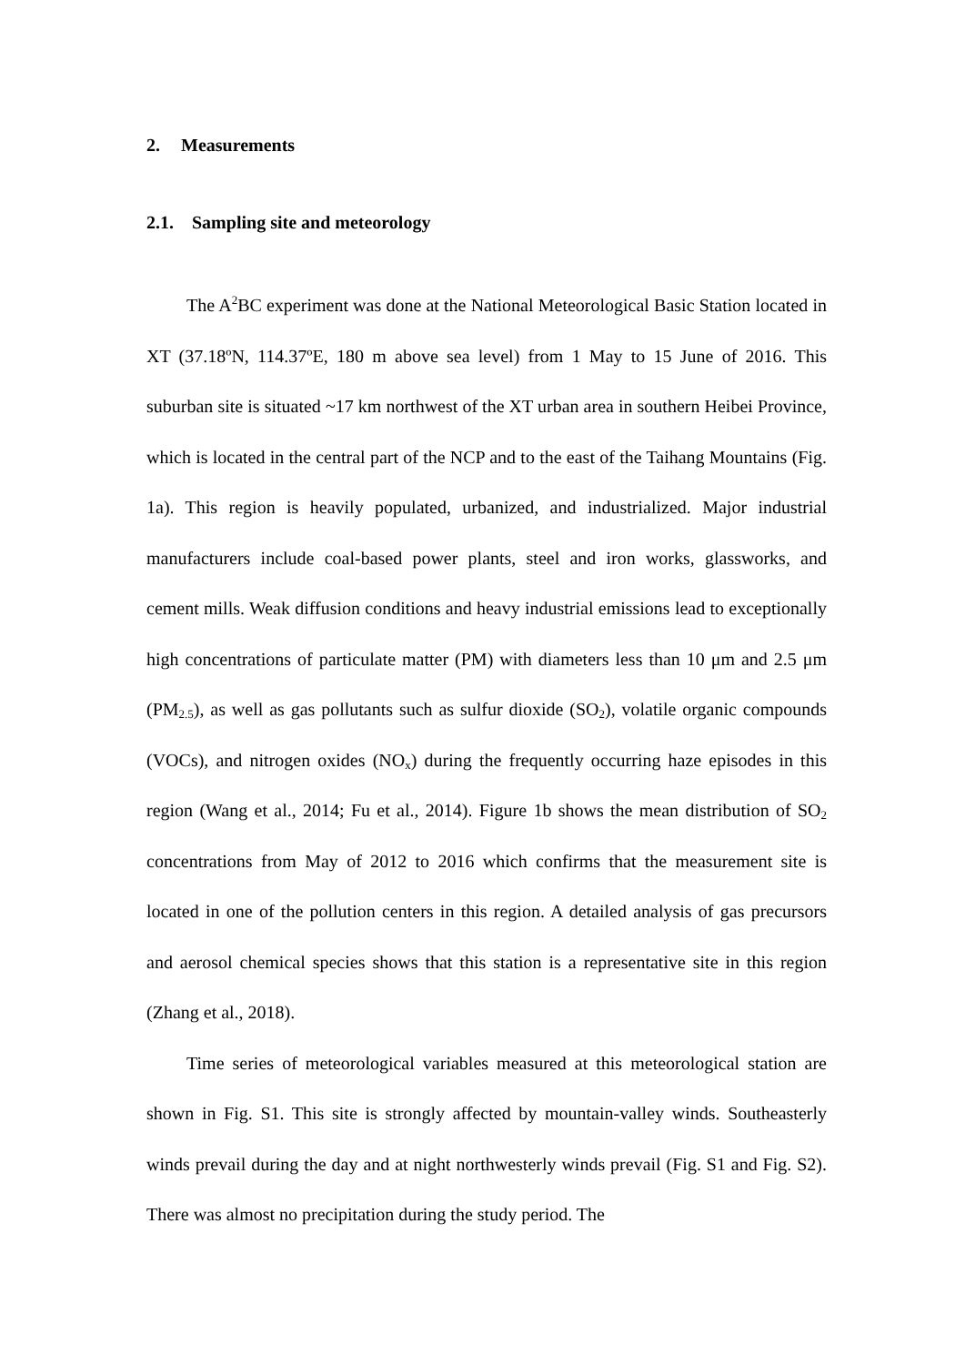2. Measurements
2.1. Sampling site and meteorology
The A<sup>2</sup>BC experiment was done at the National Meteorological Basic Station located in XT (37.18ºN, 114.37ºE, 180 m above sea level) from 1 May to 15 June of 2016. This suburban site is situated ~17 km northwest of the XT urban area in southern Heibei Province, which is located in the central part of the NCP and to the east of the Taihang Mountains (Fig. 1a). This region is heavily populated, urbanized, and industrialized. Major industrial manufacturers include coal-based power plants, steel and iron works, glassworks, and cement mills. Weak diffusion conditions and heavy industrial emissions lead to exceptionally high concentrations of particulate matter (PM) with diameters less than 10 μm and 2.5 μm (PM<sub>2.5</sub>), as well as gas pollutants such as sulfur dioxide (SO<sub>2</sub>), volatile organic compounds (VOCs), and nitrogen oxides (NO<sub>x</sub>) during the frequently occurring haze episodes in this region (Wang et al., 2014; Fu et al., 2014). Figure 1b shows the mean distribution of SO<sub>2</sub> concentrations from May of 2012 to 2016 which confirms that the measurement site is located in one of the pollution centers in this region. A detailed analysis of gas precursors and aerosol chemical species shows that this station is a representative site in this region (Zhang et al., 2018).
Time series of meteorological variables measured at this meteorological station are shown in Fig. S1. This site is strongly affected by mountain-valley winds. Southeasterly winds prevail during the day and at night northwesterly winds prevail (Fig. S1 and Fig. S2). There was almost no precipitation during the study period. The